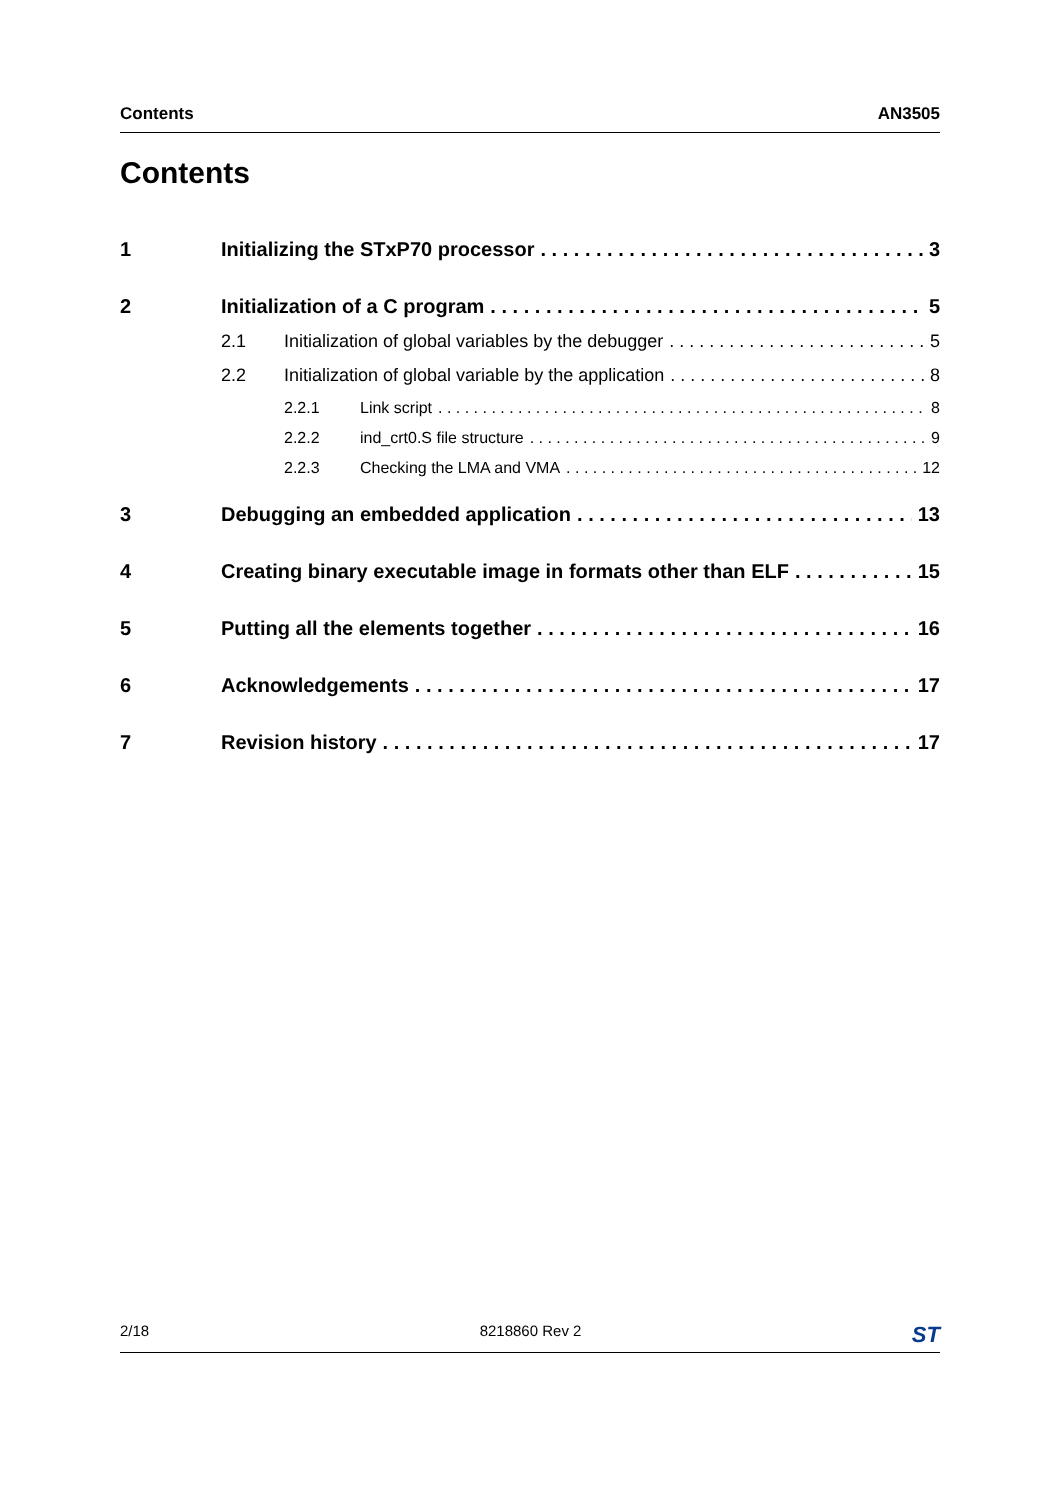Contents AN3505
Contents
1 Initializing the STxP70 processor 3
2 Initialization of a C program 5
2.1 Initialization of global variables by the debugger 5
2.2 Initialization of global variable by the application 8
2.2.1 Link script 8
2.2.2 ind_crt0.S file structure 9
2.2.3 Checking the LMA and VMA 12
3 Debugging an embedded application 13
4 Creating binary executable image in formats other than ELF 15
5 Putting all the elements together 16
6 Acknowledgements 17
7 Revision history 17
2/18 8218860 Rev 2 ST